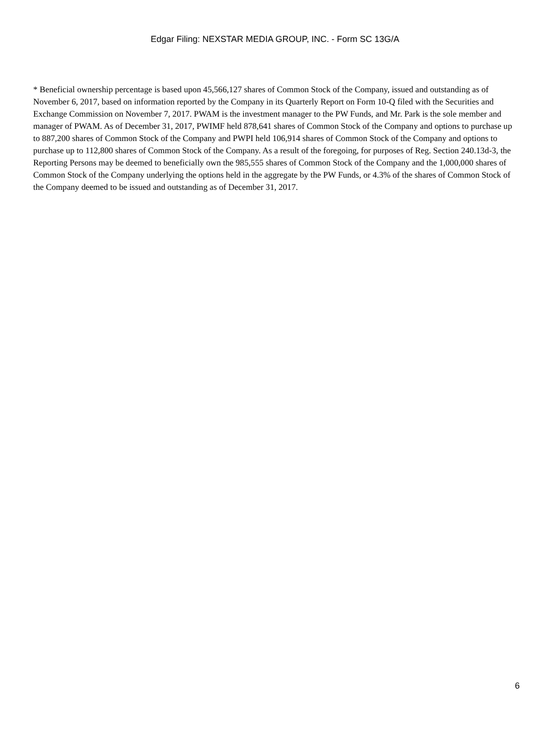Edgar Filing: NEXSTAR MEDIA GROUP, INC. - Form SC 13G/A
* Beneficial ownership percentage is based upon 45,566,127 shares of Common Stock of the Company, issued and outstanding as of November 6, 2017, based on information reported by the Company in its Quarterly Report on Form 10-Q filed with the Securities and Exchange Commission on November 7, 2017. PWAM is the investment manager to the PW Funds, and Mr. Park is the sole member and manager of PWAM. As of December 31, 2017, PWIMF held 878,641 shares of Common Stock of the Company and options to purchase up to 887,200 shares of Common Stock of the Company and PWPI held 106,914 shares of Common Stock of the Company and options to purchase up to 112,800 shares of Common Stock of the Company. As a result of the foregoing, for purposes of Reg. Section 240.13d-3, the Reporting Persons may be deemed to beneficially own the 985,555 shares of Common Stock of the Company and the 1,000,000 shares of Common Stock of the Company underlying the options held in the aggregate by the PW Funds, or 4.3% of the shares of Common Stock of the Company deemed to be issued and outstanding as of December 31, 2017.
6